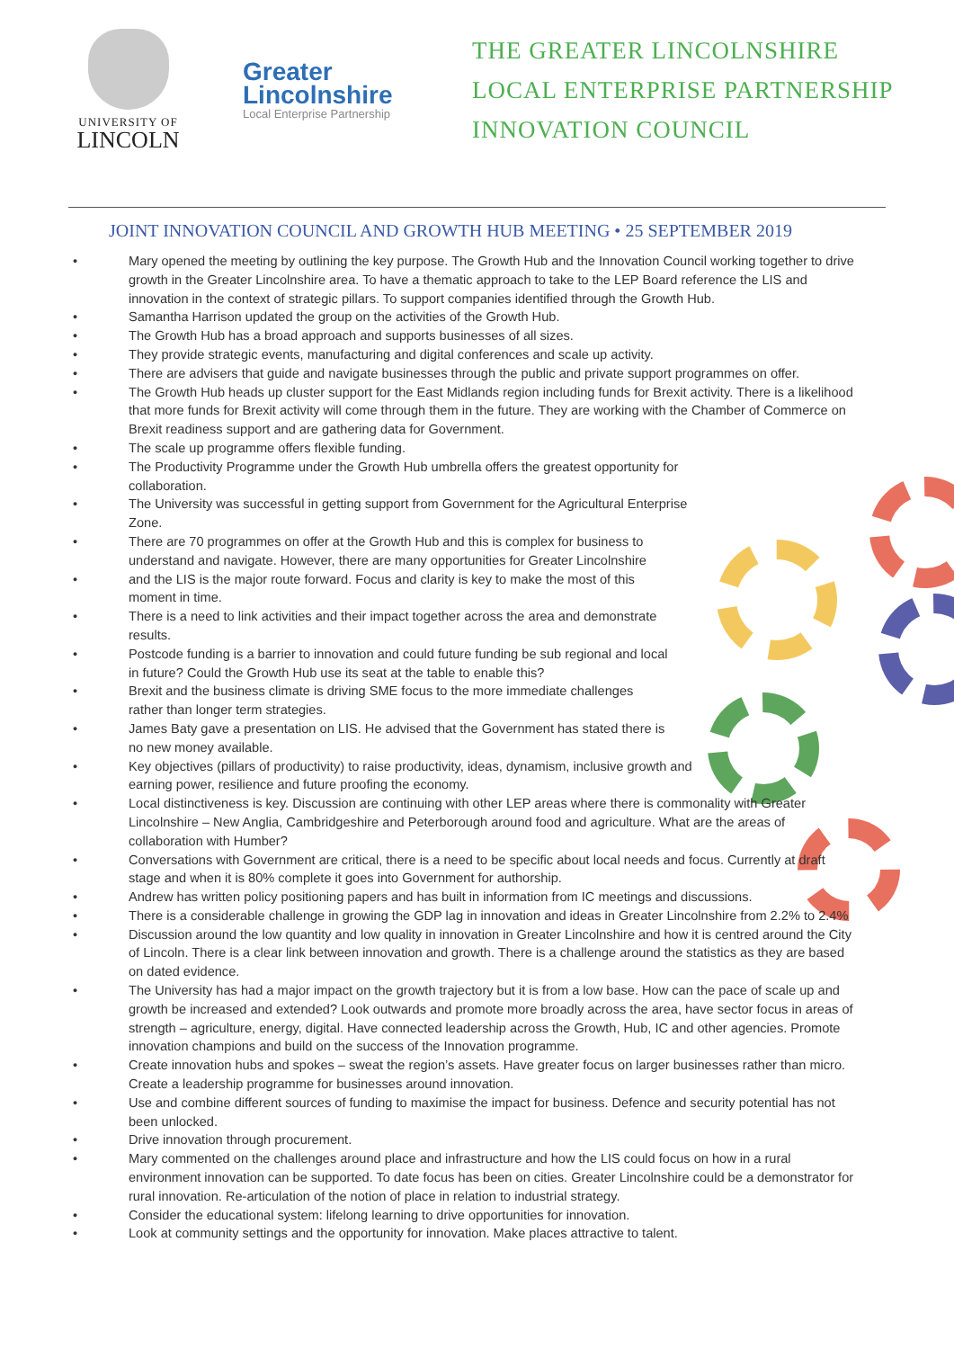UNIVERSITY OF
LINCOLN
Greater
Lincolnshire
Local Enterprise Partnership
THE GREATER LINCOLNSHIRE
LOCAL ENTERPRISE PARTNERSHIP
INNOVATION COUNCIL
JOINT INNOVATION COUNCIL AND GROWTH HUB MEETING • 25 SEPTEMBER 2019
• Mary opened the meeting by outlining the key purpose. The Growth Hub and the Innovation Council working together to drive growth in the Greater Lincolnshire area. To have a thematic approach to take to the LEP Board reference the LIS and innovation in the context of strategic pillars. To support companies identified through the Growth Hub.
• Samantha Harrison updated the group on the activities of the Growth Hub.
• The Growth Hub has a broad approach and supports businesses of all sizes.
• They provide strategic events, manufacturing and digital conferences and scale up activity.
• There are advisers that guide and navigate businesses through the public and private support programmes on offer.
• The Growth Hub heads up cluster support for the East Midlands region including funds for Brexit activity. There is a likelihood that more funds for Brexit activity will come through them in the future. They are working with the Chamber of Commerce on Brexit readiness support and are gathering data for Government.
• The scale up programme offers flexible funding.
• The Productivity Programme under the Growth Hub umbrella offers the greatest opportunity for
collaboration.
• The University was successful in getting support from Government for the Agricultural Enterprise
Zone.
• There are 70 programmes on offer at the Growth Hub and this is complex for business to
understand and navigate. However, there are many opportunities for Greater Lincolnshire
• and the LIS is the major route forward. Focus and clarity is key to make the most of this
moment in time.
• There is a need to link activities and their impact together across the area and demonstrate
results.
• Postcode funding is a barrier to innovation and could future funding be sub regional and local
in future? Could the Growth Hub use its seat at the table to enable this?
• Brexit and the business climate is driving SME focus to the more immediate challenges
rather than longer term strategies.
• James Baty gave a presentation on LIS. He advised that the Government has stated there is
no new money available.
• Key objectives (pillars of productivity) to raise productivity, ideas, dynamism, inclusive growth and
earning power, resilience and future proofing the economy.
• Local distinctiveness is key. Discussion are continuing with other LEP areas where there is commonality with Greater Lincolnshire – New Anglia, Cambridgeshire and Peterborough around food and agriculture. What are the areas of collaboration with Humber?
• Conversations with Government are critical, there is a need to be specific about local needs and focus. Currently at draft stage and when it is 80% complete it goes into Government for authorship.
• Andrew has written policy positioning papers and has built in information from IC meetings and discussions.
• There is a considerable challenge in growing the GDP lag in innovation and ideas in Greater Lincolnshire from 2.2% to 2.4%
• Discussion around the low quantity and low quality in innovation in Greater Lincolnshire and how it is centred around the City of Lincoln. There is a clear link between innovation and growth. There is a challenge around the statistics as they are based on dated evidence.
• The University has had a major impact on the growth trajectory but it is from a low base. How can the pace of scale up and growth be increased and extended? Look outwards and promote more broadly across the area, have sector focus in areas of strength – agriculture, energy, digital. Have connected leadership across the Growth, Hub, IC and other agencies. Promote innovation champions and build on the success of the Innovation programme.
• Create innovation hubs and spokes – sweat the region’s assets. Have greater focus on larger businesses rather than micro. Create a leadership programme for businesses around innovation.
• Use and combine different sources of funding to maximise the impact for business. Defence and security potential has not been unlocked.
• Drive innovation through procurement.
• Mary commented on the challenges around place and infrastructure and how the LIS could focus on how in a rural environment innovation can be supported. To date focus has been on cities. Greater Lincolnshire could be a demonstrator for rural innovation. Re-articulation of the notion of place in relation to industrial strategy.
• Consider the educational system: lifelong learning to drive opportunities for innovation.
• Look at community settings and the opportunity for innovation. Make places attractive to talent.